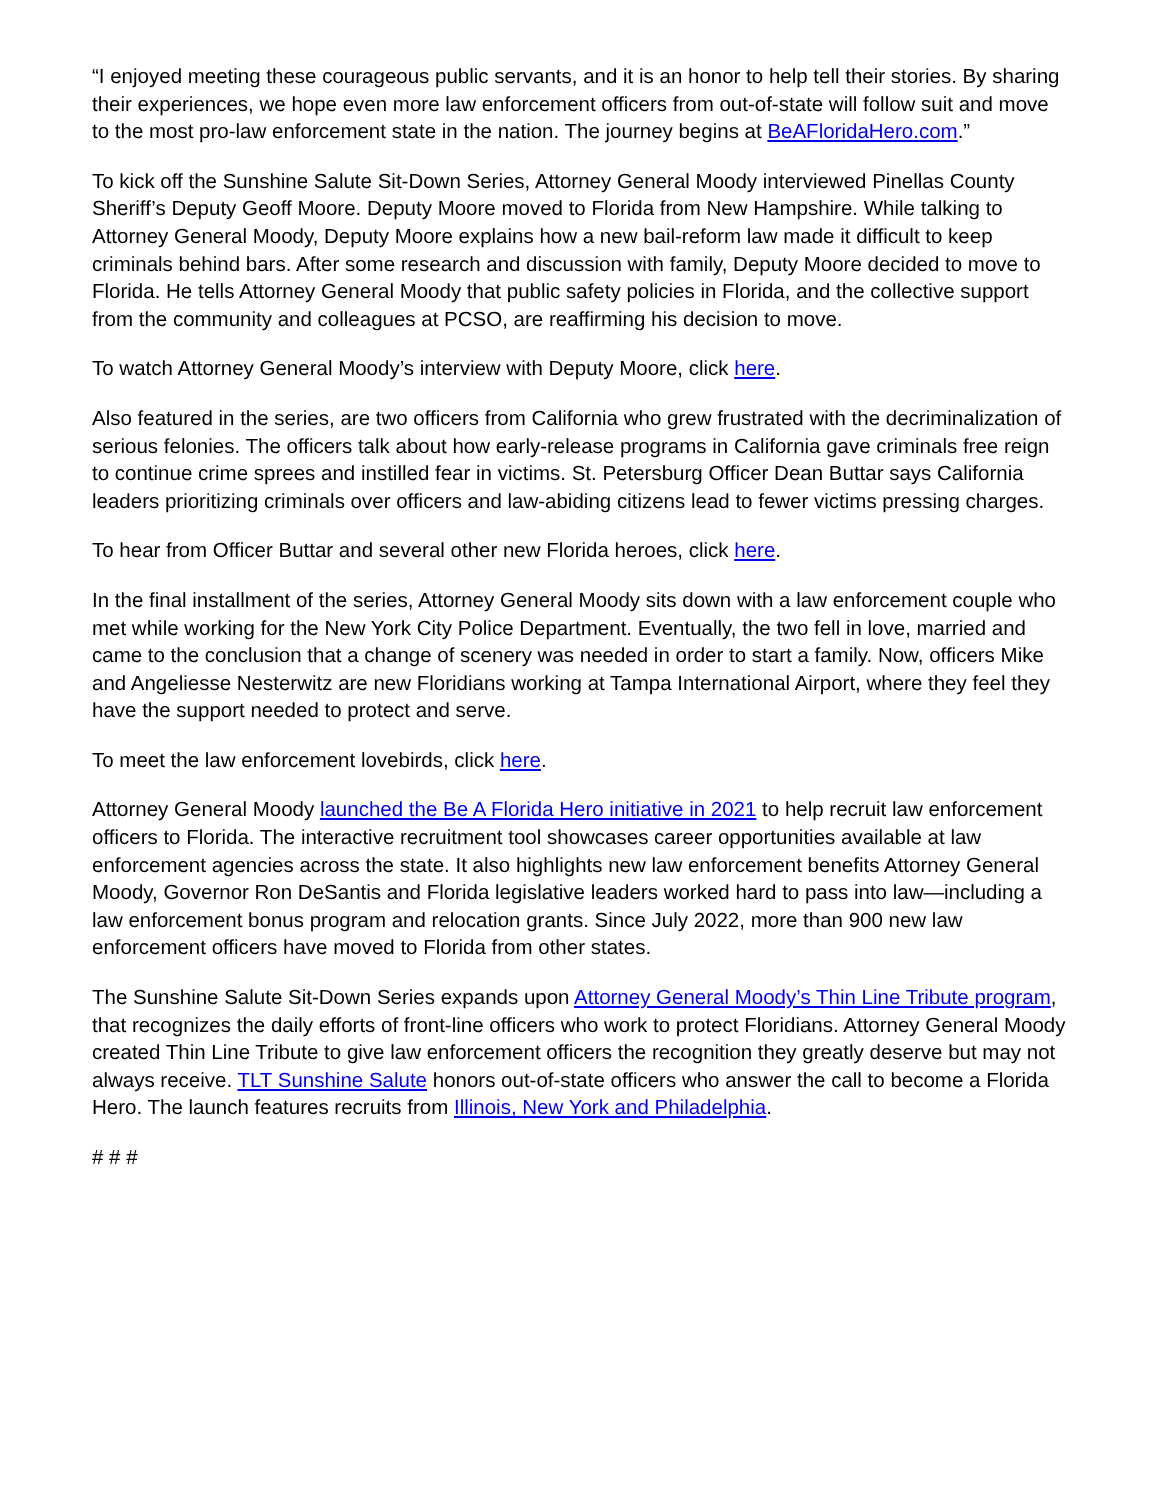“I enjoyed meeting these courageous public servants, and it is an honor to help tell their stories. By sharing their experiences, we hope even more law enforcement officers from out-of-state will follow suit and move to the most pro-law enforcement state in the nation. The journey begins at BeAFloridaHero.com.”
To kick off the Sunshine Salute Sit-Down Series, Attorney General Moody interviewed Pinellas County Sheriff’s Deputy Geoff Moore. Deputy Moore moved to Florida from New Hampshire. While talking to Attorney General Moody, Deputy Moore explains how a new bail-reform law made it difficult to keep criminals behind bars. After some research and discussion with family, Deputy Moore decided to move to Florida. He tells Attorney General Moody that public safety policies in Florida, and the collective support from the community and colleagues at PCSO, are reaffirming his decision to move.
To watch Attorney General Moody’s interview with Deputy Moore, click here.
Also featured in the series, are two officers from California who grew frustrated with the decriminalization of serious felonies. The officers talk about how early-release programs in California gave criminals free reign to continue crime sprees and instilled fear in victims. St. Petersburg Officer Dean Buttar says California leaders prioritizing criminals over officers and law-abiding citizens lead to fewer victims pressing charges.
To hear from Officer Buttar and several other new Florida heroes, click here.
In the final installment of the series, Attorney General Moody sits down with a law enforcement couple who met while working for the New York City Police Department. Eventually, the two fell in love, married and came to the conclusion that a change of scenery was needed in order to start a family. Now, officers Mike and Angeliesse Nesterwitz are new Floridians working at Tampa International Airport, where they feel they have the support needed to protect and serve.
To meet the law enforcement lovebirds, click here.
Attorney General Moody launched the Be A Florida Hero initiative in 2021 to help recruit law enforcement officers to Florida. The interactive recruitment tool showcases career opportunities available at law enforcement agencies across the state. It also highlights new law enforcement benefits Attorney General Moody, Governor Ron DeSantis and Florida legislative leaders worked hard to pass into law—including a law enforcement bonus program and relocation grants. Since July 2022, more than 900 new law enforcement officers have moved to Florida from other states.
The Sunshine Salute Sit-Down Series expands upon Attorney General Moody’s Thin Line Tribute program, that recognizes the daily efforts of front-line officers who work to protect Floridians. Attorney General Moody created Thin Line Tribute to give law enforcement officers the recognition they greatly deserve but may not always receive. TLT Sunshine Salute honors out-of-state officers who answer the call to become a Florida Hero. The launch features recruits from Illinois, New York and Philadelphia.
# # #